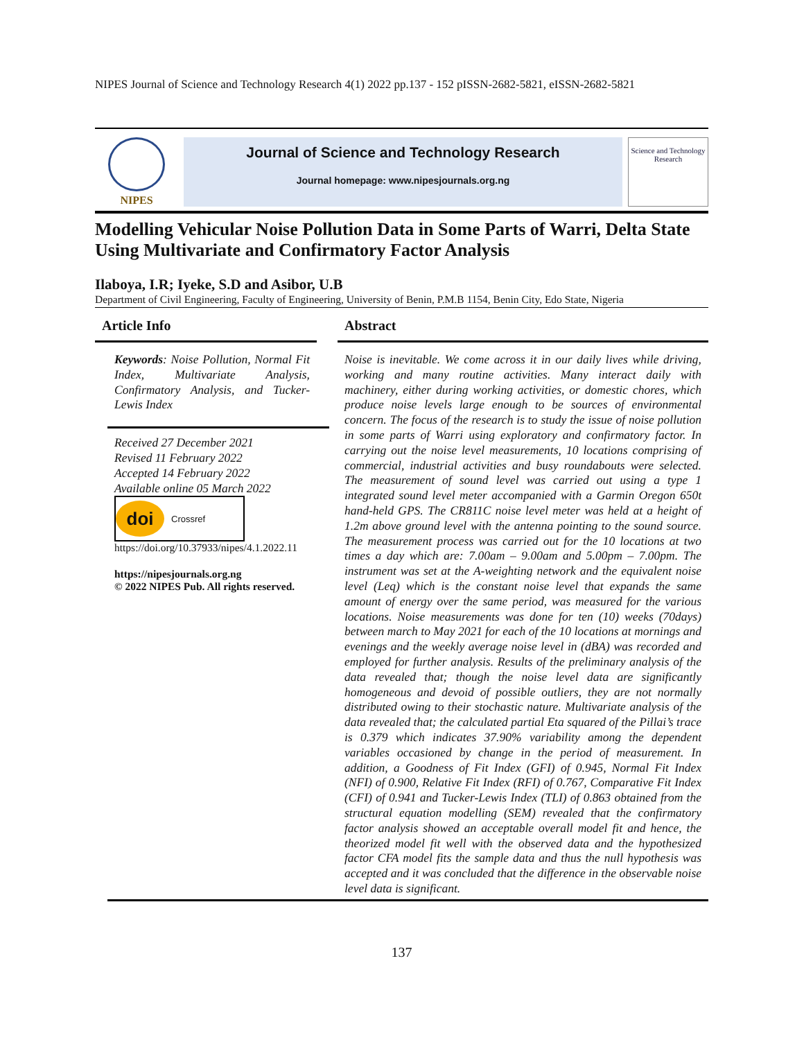NIPES Journal of Science and Technology Research 4(1) 2022 pp.137 - 152 pISSN-2682-5821, eISSN-2682-5821
NIPES
Journal of Science and Technology Research
Journal homepage: www.nipesjournals.org.ng
Science and Technology Research
Modelling Vehicular Noise Pollution Data in Some Parts of Warri, Delta State Using Multivariate and Confirmatory Factor Analysis
Ilaboya, I.R; Iyeke, S.D and Asibor, U.B
Department of Civil Engineering, Faculty of Engineering, University of Benin, P.M.B 1154, Benin City, Edo State, Nigeria
Article Info
Keywords: Noise Pollution, Normal Fit Index, Multivariate Analysis, Confirmatory Analysis, and Tucker-Lewis Index
Received 27 December 2021
Revised 11 February 2022
Accepted 14 February 2022
Available online 05 March 2022
doi
Crossref
https://doi.org/10.37933/nipes/4.1.2022.11
https://nipesjournals.org.ng
© 2022 NIPES Pub. All rights reserved.
Abstract
Noise is inevitable. We come across it in our daily lives while driving, working and many routine activities. Many interact daily with machinery, either during working activities, or domestic chores, which produce noise levels large enough to be sources of environmental concern. The focus of the research is to study the issue of noise pollution in some parts of Warri using exploratory and confirmatory factor. In carrying out the noise level measurements, 10 locations comprising of commercial, industrial activities and busy roundabouts were selected. The measurement of sound level was carried out using a type 1 integrated sound level meter accompanied with a Garmin Oregon 650t hand-held GPS. The CR811C noise level meter was held at a height of 1.2m above ground level with the antenna pointing to the sound source. The measurement process was carried out for the 10 locations at two times a day which are: 7.00am – 9.00am and 5.00pm – 7.00pm. The instrument was set at the A-weighting network and the equivalent noise level (Leq) which is the constant noise level that expands the same amount of energy over the same period, was measured for the various locations. Noise measurements was done for ten (10) weeks (70days) between march to May 2021 for each of the 10 locations at mornings and evenings and the weekly average noise level in (dBA) was recorded and employed for further analysis. Results of the preliminary analysis of the data revealed that; though the noise level data are significantly homogeneous and devoid of possible outliers, they are not normally distributed owing to their stochastic nature. Multivariate analysis of the data revealed that; the calculated partial Eta squared of the Pillai’s trace is 0.379 which indicates 37.90% variability among the dependent variables occasioned by change in the period of measurement. In addition, a Goodness of Fit Index (GFI) of 0.945, Normal Fit Index (NFI) of 0.900, Relative Fit Index (RFI) of 0.767, Comparative Fit Index (CFI) of 0.941 and Tucker-Lewis Index (TLI) of 0.863 obtained from the structural equation modelling (SEM) revealed that the confirmatory factor analysis showed an acceptable overall model fit and hence, the theorized model fit well with the observed data and the hypothesized factor CFA model fits the sample data and thus the null hypothesis was accepted and it was concluded that the difference in the observable noise level data is significant.
137